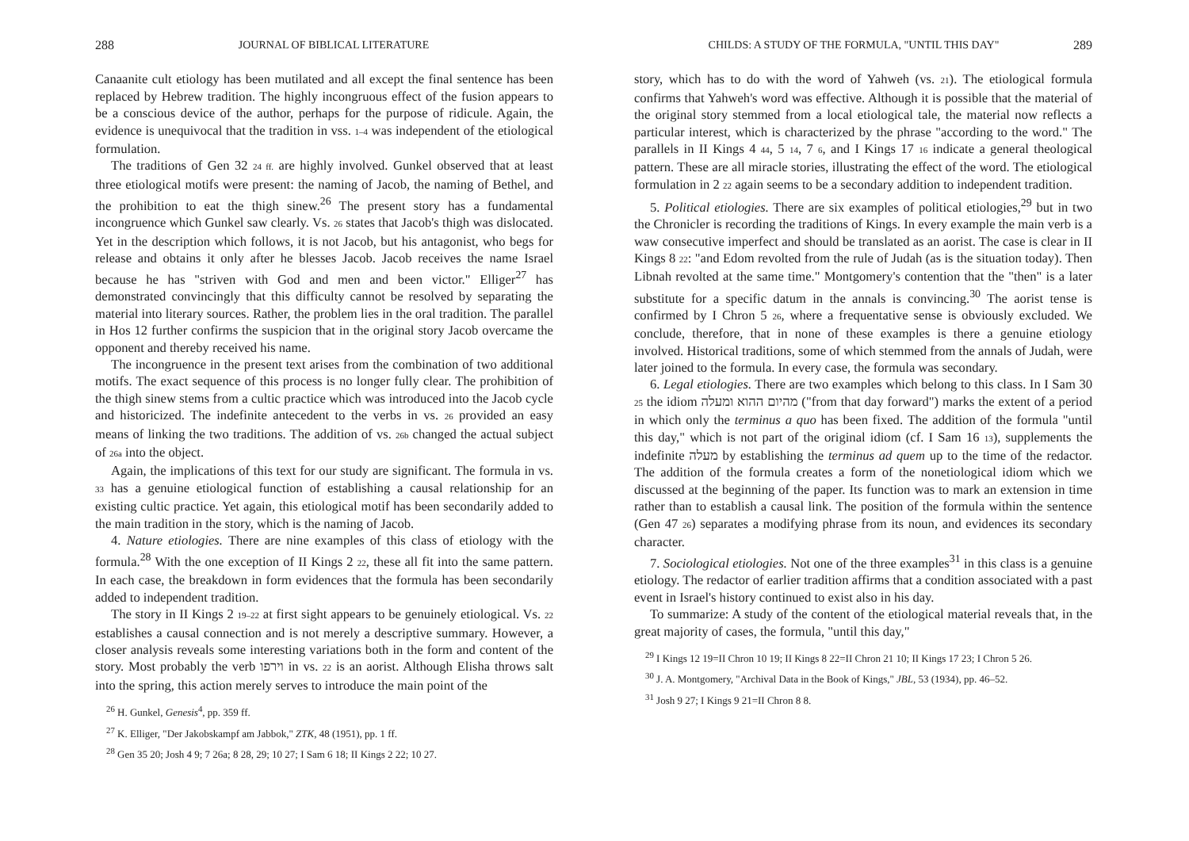288 JOURNAL OF BIBLICAL LITERATURE
Canaanite cult etiology has been mutilated and all except the final sentence has been replaced by Hebrew tradition. The highly incongruous effect of the fusion appears to be a conscious device of the author, perhaps for the purpose of ridicule. Again, the evidence is unequivocal that the tradition in vss. 1–4 was independent of the etiological formulation.
The traditions of Gen 32 24 ff. are highly involved. Gunkel observed that at least three etiological motifs were present: the naming of Jacob, the naming of Bethel, and the prohibition to eat the thigh sinew.<sup>26</sup> The present story has a fundamental incongruence which Gunkel saw clearly. Vs. 26 states that Jacob's thigh was dislocated. Yet in the description which follows, it is not Jacob, but his antagonist, who begs for release and obtains it only after he blesses Jacob. Jacob receives the name Israel because he has "striven with God and men and been victor." Elliger<sup>27</sup> has demonstrated convincingly that this difficulty cannot be resolved by separating the material into literary sources. Rather, the problem lies in the oral tradition. The parallel in Hos 12 further confirms the suspicion that in the original story Jacob overcame the opponent and thereby received his name.
The incongruence in the present text arises from the combination of two additional motifs. The exact sequence of this process is no longer fully clear. The prohibition of the thigh sinew stems from a cultic practice which was introduced into the Jacob cycle and historicized. The indefinite antecedent to the verbs in vs. 26 provided an easy means of linking the two traditions. The addition of vs. 26b changed the actual subject of 26a into the object.
Again, the implications of this text for our study are significant. The formula in vs. 33 has a genuine etiological function of establishing a causal relationship for an existing cultic practice. Yet again, this etiological motif has been secondarily added to the main tradition in the story, which is the naming of Jacob.
4. Nature etiologies. There are nine examples of this class of etiology with the formula.<sup>28</sup> With the one exception of II Kings 2 22, these all fit into the same pattern. In each case, the breakdown in form evidences that the formula has been secondarily added to independent tradition.
The story in II Kings 2 19–22 at first sight appears to be genuinely etiological. Vs. 22 establishes a causal connection and is not merely a descriptive summary. However, a closer analysis reveals some interesting variations both in the form and content of the story. Most probably the verb וירפו in vs. 22 is an aorist. Although Elisha throws salt into the spring, this action merely serves to introduce the main point of the
<sup>26</sup> H. Gunkel, Genesis<sup>4</sup>, pp. 359 ff.
<sup>27</sup> K. Elliger, "Der Jakobskampf am Jabbok," ZTK, 48 (1951), pp. 1 ff.
<sup>28</sup> Gen 35 20; Josh 4 9; 7 26a; 8 28, 29; 10 27; I Sam 6 18; II Kings 2 22; 10 27.
CHILDS: A STUDY OF THE FORMULA, "UNTIL THIS DAY" 289
story, which has to do with the word of Yahweh (vs. 21). The etiological formula confirms that Yahweh's word was effective. Although it is possible that the material of the original story stemmed from a local etiological tale, the material now reflects a particular interest, which is characterized by the phrase "according to the word." The parallels in II Kings 4 44, 5 14, 7 6, and I Kings 17 16 indicate a general theological pattern. These are all miracle stories, illustrating the effect of the word. The etiological formulation in 2 22 again seems to be a secondary addition to independent tradition.
5. Political etiologies. There are six examples of political etiologies,<sup>29</sup> but in two the Chronicler is recording the traditions of Kings. In every example the main verb is a waw consecutive imperfect and should be translated as an aorist. The case is clear in II Kings 8 22: "and Edom revolted from the rule of Judah (as is the situation today). Then Libnah revolted at the same time." Montgomery's contention that the "then" is a later substitute for a specific datum in the annals is convincing.<sup>30</sup> The aorist tense is confirmed by I Chron 5 26, where a frequentative sense is obviously excluded. We conclude, therefore, that in none of these examples is there a genuine etiology involved. Historical traditions, some of which stemmed from the annals of Judah, were later joined to the formula. In every case, the formula was secondary.
6. Legal etiologies. There are two examples which belong to this class. In I Sam 30 25 the idiom מהיום ההוא ומעלה ("from that day forward") marks the extent of a period in which only the terminus a quo has been fixed. The addition of the formula "until this day," which is not part of the original idiom (cf. I Sam 16 13), supplements the indefinite מעלה by establishing the terminus ad quem up to the time of the redactor. The addition of the formula creates a form of the nonetiological idiom which we discussed at the beginning of the paper. Its function was to mark an extension in time rather than to establish a causal link. The position of the formula within the sentence (Gen 47 26) separates a modifying phrase from its noun, and evidences its secondary character.
7. Sociological etiologies. Not one of the three examples<sup>31</sup> in this class is a genuine etiology. The redactor of earlier tradition affirms that a condition associated with a past event in Israel's history continued to exist also in his day.
To summarize: A study of the content of the etiological material reveals that, in the great majority of cases, the formula, "until this day,"
<sup>29</sup> I Kings 12 19=II Chron 10 19; II Kings 8 22=II Chron 21 10; II Kings 17 23; I Chron 5 26.
<sup>30</sup> J. A. Montgomery, "Archival Data in the Book of Kings," JBL, 53 (1934), pp. 46–52.
<sup>31</sup> Josh 9 27; I Kings 9 21=II Chron 8 8.